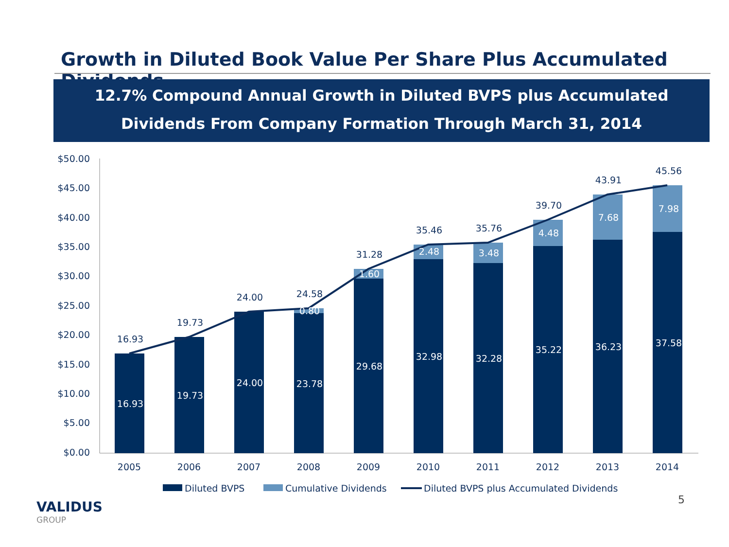Growth in Diluted Book Value Per Share Plus Accumulated Dividends
12.7% Compound Annual Growth in Diluted BVPS plus Accumulated
Dividends From Company Formation Through March 31, 2014
$50.00
$45.00
$40.00
$35.00
$30.00
$25.00
$20.00
$15.00
$10.00
$5.00
$0.00
16.93
19.73
24.00
24.58
31.28
35.46
35.76
39.70
43.91
45.56
2005
2006
2007
2008
2009
2010
2011
2012
2013
2014
16.93
19.73
24.00
23.78
29.68
32.98
32.28
35.22
36.23
37.58
0.80
1.60
2.48
3.48
4.48
7.68
7.98
Diluted BVPS
Cumulative Dividends
Diluted BVPS plus Accumulated Dividends
5
VALIDUS
GROUP